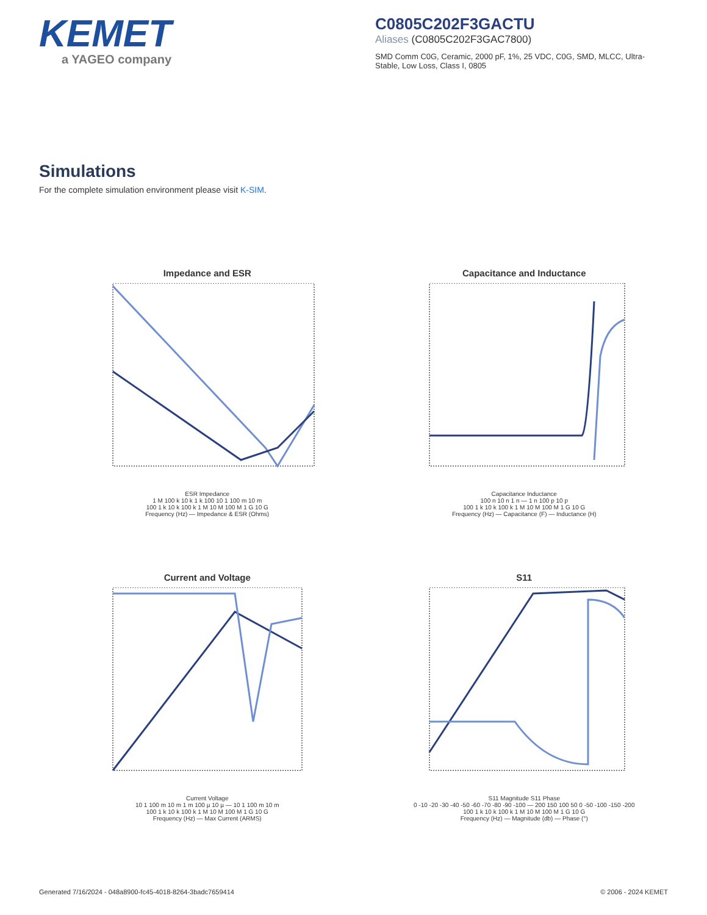KEMET
a YAGEO company
C0805C202F3GACTU
Aliases (C0805C202F3GAC7800)
SMD Comm C0G, Ceramic, 2000 pF, 1%, 25 VDC, C0G, SMD, MLCC, Ultra-Stable, Low Loss, Class I, 0805
Simulations
For the complete simulation environment please visit K-SIM.
Impedance and ESR
ESR Impedance
1 M 100 k 10 k 1 k 100 10 1 100 m 10 m
100 1 k 10 k 100 k 1 M 10 M 100 M 1 G 10 G
Frequency (Hz) — Impedance & ESR (Ohms)
Capacitance and Inductance
Capacitance Inductance
100 n 10 n 1 n — 1 n 100 p 10 p
100 1 k 10 k 100 k 1 M 10 M 100 M 1 G 10 G
Frequency (Hz) — Capacitance (F) — Inductance (H)
Current and Voltage
Current Voltage
10 1 100 m 10 m 1 m 100 µ 10 µ — 10 1 100 m 10 m
100 1 k 10 k 100 k 1 M 10 M 100 M 1 G 10 G
Frequency (Hz) — Max Current (ARMS)
S11
S11 Magnitude S11 Phase
0 -10 -20 -30 -40 -50 -60 -70 -80 -90 -100 — 200 150 100 50 0 -50 -100 -150 -200
100 1 k 10 k 100 k 1 M 10 M 100 M 1 G 10 G
Frequency (Hz) — Magnitude (db) — Phase (°)
Generated 7/16/2024 - 048a8900-fc45-4018-8264-3badc7659414 © 2006 - 2024 KEMET